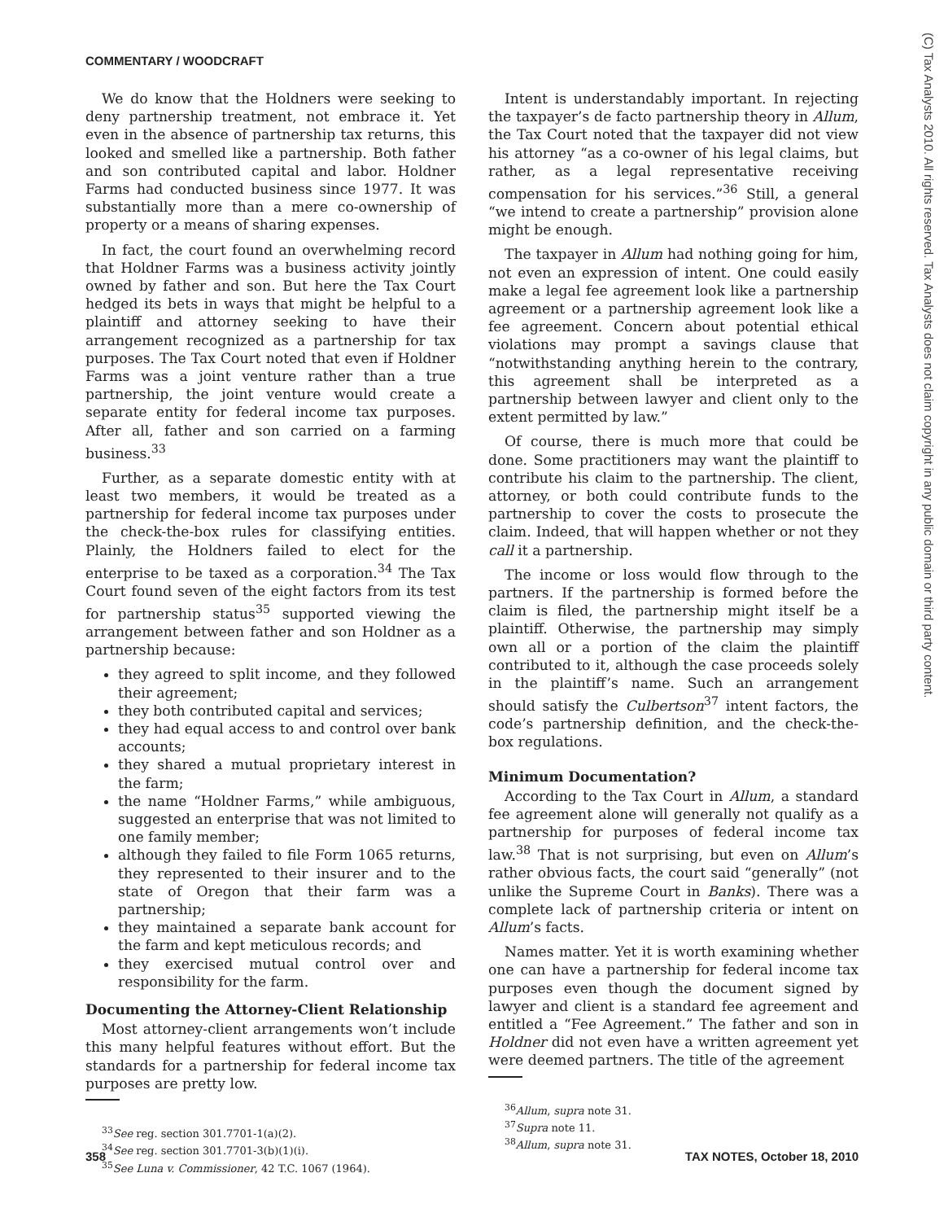COMMENTARY / WOODCRAFT
(C) Tax Analysts 2010. All rights reserved. Tax Analysts does not claim copyright in any public domain or third party content.
We do know that the Holdners were seeking to deny partnership treatment, not embrace it. Yet even in the absence of partnership tax returns, this looked and smelled like a partnership. Both father and son contributed capital and labor. Holdner Farms had conducted business since 1977. It was substantially more than a mere co-ownership of property or a means of sharing expenses.
In fact, the court found an overwhelming record that Holdner Farms was a business activity jointly owned by father and son. But here the Tax Court hedged its bets in ways that might be helpful to a plaintiff and attorney seeking to have their arrangement recognized as a partnership for tax purposes. The Tax Court noted that even if Holdner Farms was a joint venture rather than a true partnership, the joint venture would create a separate entity for federal income tax purposes. After all, father and son carried on a farming business.<sup>33</sup>
Further, as a separate domestic entity with at least two members, it would be treated as a partnership for federal income tax purposes under the check-the-box rules for classifying entities. Plainly, the Holdners failed to elect for the enterprise to be taxed as a corporation.<sup>34</sup> The Tax Court found seven of the eight factors from its test for partnership status<sup>35</sup> supported viewing the arrangement between father and son Holdner as a partnership because:
they agreed to split income, and they followed their agreement;
they both contributed capital and services;
they had equal access to and control over bank accounts;
they shared a mutual proprietary interest in the farm;
the name “Holdner Farms,” while ambiguous, suggested an enterprise that was not limited to one family member;
although they failed to file Form 1065 returns, they represented to their insurer and to the state of Oregon that their farm was a partnership;
they maintained a separate bank account for the farm and kept meticulous records; and
they exercised mutual control over and responsibility for the farm.
Documenting the Attorney-Client Relationship
Most attorney-client arrangements won’t include this many helpful features without effort. But the standards for a partnership for federal income tax purposes are pretty low.
<sup>33</sup> See reg. section 301.7701-1(a)(2).
<sup>34</sup> See reg. section 301.7701-3(b)(1)(i).
<sup>35</sup> See Luna v. Commissioner, 42 T.C. 1067 (1964).
Intent is understandably important. In rejecting the taxpayer’s de facto partnership theory in Allum, the Tax Court noted that the taxpayer did not view his attorney “as a co-owner of his legal claims, but rather, as a legal representative receiving compensation for his services.”<sup>36</sup> Still, a general “we intend to create a partnership” provision alone might be enough.
The taxpayer in Allum had nothing going for him, not even an expression of intent. One could easily make a legal fee agreement look like a partnership agreement or a partnership agreement look like a fee agreement. Concern about potential ethical violations may prompt a savings clause that “notwithstanding anything herein to the contrary, this agreement shall be interpreted as a partnership between lawyer and client only to the extent permitted by law.”
Of course, there is much more that could be done. Some practitioners may want the plaintiff to contribute his claim to the partnership. The client, attorney, or both could contribute funds to the partnership to cover the costs to prosecute the claim. Indeed, that will happen whether or not they call it a partnership.
The income or loss would flow through to the partners. If the partnership is formed before the claim is filed, the partnership might itself be a plaintiff. Otherwise, the partnership may simply own all or a portion of the claim the plaintiff contributed to it, although the case proceeds solely in the plaintiff’s name. Such an arrangement should satisfy the Culbertson<sup>37</sup> intent factors, the code’s partnership definition, and the check-the-box regulations.
Minimum Documentation?
According to the Tax Court in Allum, a standard fee agreement alone will generally not qualify as a partnership for purposes of federal income tax law.<sup>38</sup> That is not surprising, but even on Allum’s rather obvious facts, the court said “generally” (not unlike the Supreme Court in Banks). There was a complete lack of partnership criteria or intent on Allum’s facts.
Names matter. Yet it is worth examining whether one can have a partnership for federal income tax purposes even though the document signed by lawyer and client is a standard fee agreement and entitled a “Fee Agreement.” The father and son in Holdner did not even have a written agreement yet were deemed partners. The title of the agreement
<sup>36</sup> Allum, supra note 31.
<sup>37</sup> Supra note 11.
<sup>38</sup> Allum, supra note 31.
358 TAX NOTES, October 18, 2010